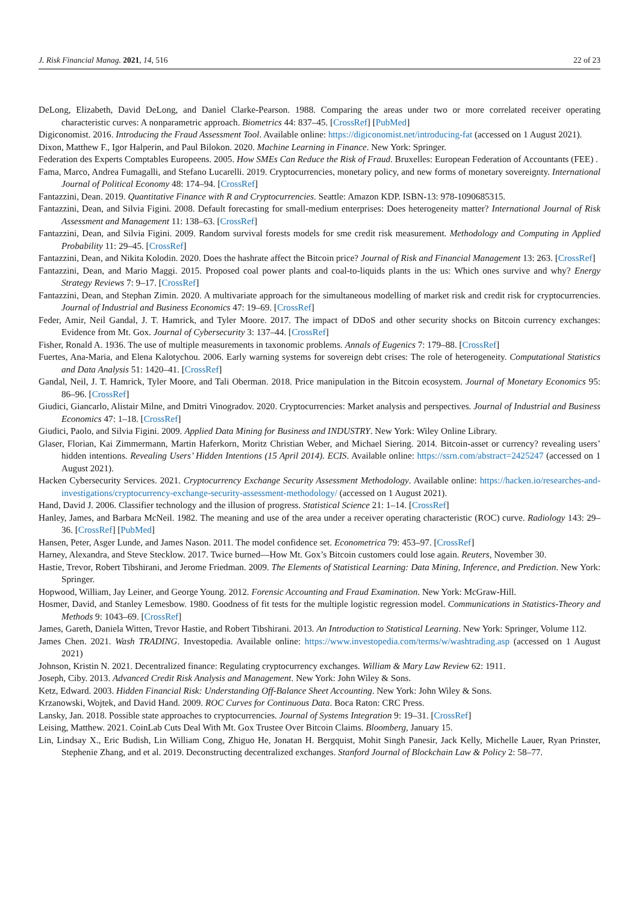J. Risk Financial Manag. 2021, 14, 516 22 of 23
DeLong, Elizabeth, David DeLong, and Daniel Clarke-Pearson. 1988. Comparing the areas under two or more correlated receiver operating characteristic curves: A nonparametric approach. Biometrics 44: 837–45. [CrossRef] [PubMed]
Digiconomist. 2016. Introducing the Fraud Assessment Tool. Available online: https://digiconomist.net/introducing-fat (accessed on 1 August 2021).
Dixon, Matthew F., Igor Halperin, and Paul Bilokon. 2020. Machine Learning in Finance. New York: Springer.
Federation des Experts Comptables Europeens. 2005. How SMEs Can Reduce the Risk of Fraud. Bruxelles: European Federation of Accountants (FEE) .
Fama, Marco, Andrea Fumagalli, and Stefano Lucarelli. 2019. Cryptocurrencies, monetary policy, and new forms of monetary sovereignty. International Journal of Political Economy 48: 174–94. [CrossRef]
Fantazzini, Dean. 2019. Quantitative Finance with R and Cryptocurrencies. Seattle: Amazon KDP. ISBN-13: 978-1090685315.
Fantazzini, Dean, and Silvia Figini. 2008. Default forecasting for small-medium enterprises: Does heterogeneity matter? International Journal of Risk Assessment and Management 11: 138–63. [CrossRef]
Fantazzini, Dean, and Silvia Figini. 2009. Random survival forests models for sme credit risk measurement. Methodology and Computing in Applied Probability 11: 29–45. [CrossRef]
Fantazzini, Dean, and Nikita Kolodin. 2020. Does the hashrate affect the Bitcoin price? Journal of Risk and Financial Management 13: 263. [CrossRef]
Fantazzini, Dean, and Mario Maggi. 2015. Proposed coal power plants and coal-to-liquids plants in the us: Which ones survive and why? Energy Strategy Reviews 7: 9–17. [CrossRef]
Fantazzini, Dean, and Stephan Zimin. 2020. A multivariate approach for the simultaneous modelling of market risk and credit risk for cryptocurrencies. Journal of Industrial and Business Economics 47: 19–69. [CrossRef]
Feder, Amir, Neil Gandal, J. T. Hamrick, and Tyler Moore. 2017. The impact of DDoS and other security shocks on Bitcoin currency exchanges: Evidence from Mt. Gox. Journal of Cybersecurity 3: 137–44. [CrossRef]
Fisher, Ronald A. 1936. The use of multiple measurements in taxonomic problems. Annals of Eugenics 7: 179–88. [CrossRef]
Fuertes, Ana-Maria, and Elena Kalotychou. 2006. Early warning systems for sovereign debt crises: The role of heterogeneity. Computational Statistics and Data Analysis 51: 1420–41. [CrossRef]
Gandal, Neil, J. T. Hamrick, Tyler Moore, and Tali Oberman. 2018. Price manipulation in the Bitcoin ecosystem. Journal of Monetary Economics 95: 86–96. [CrossRef]
Giudici, Giancarlo, Alistair Milne, and Dmitri Vinogradov. 2020. Cryptocurrencies: Market analysis and perspectives. Journal of Industrial and Business Economics 47: 1–18. [CrossRef]
Giudici, Paolo, and Silvia Figini. 2009. Applied Data Mining for Business and INDUSTRY. New York: Wiley Online Library.
Glaser, Florian, Kai Zimmermann, Martin Haferkorn, Moritz Christian Weber, and Michael Siering. 2014. Bitcoin-asset or currency? revealing users’ hidden intentions. Revealing Users’ Hidden Intentions (15 April 2014). ECIS. Available online: https://ssrn.com/abstract=2425247 (accessed on 1 August 2021).
Hacken Cybersecurity Services. 2021. Cryptocurrency Exchange Security Assessment Methodology. Available online: https://hacken.io/researches-and-investigations/cryptocurrency-exchange-security-assessment-methodology/ (accessed on 1 August 2021).
Hand, David J. 2006. Classifier technology and the illusion of progress. Statistical Science 21: 1–14. [CrossRef]
Hanley, James, and Barbara McNeil. 1982. The meaning and use of the area under a receiver operating characteristic (ROC) curve. Radiology 143: 29–36. [CrossRef] [PubMed]
Hansen, Peter, Asger Lunde, and James Nason. 2011. The model confidence set. Econometrica 79: 453–97. [CrossRef]
Harney, Alexandra, and Steve Stecklow. 2017. Twice burned—How Mt. Gox’s Bitcoin customers could lose again. Reuters, November 30.
Hastie, Trevor, Robert Tibshirani, and Jerome Friedman. 2009. The Elements of Statistical Learning: Data Mining, Inference, and Prediction. New York: Springer.
Hopwood, William, Jay Leiner, and George Young. 2012. Forensic Accounting and Fraud Examination. New York: McGraw-Hill.
Hosmer, David, and Stanley Lemesbow. 1980. Goodness of fit tests for the multiple logistic regression model. Communications in Statistics-Theory and Methods 9: 1043–69. [CrossRef]
James, Gareth, Daniela Witten, Trevor Hastie, and Robert Tibshirani. 2013. An Introduction to Statistical Learning. New York: Springer, Volume 112.
James Chen. 2021. Wash TRADING. Investopedia. Available online: https://www.investopedia.com/terms/w/washtrading.asp (accessed on 1 August 2021)
Johnson, Kristin N. 2021. Decentralized finance: Regulating cryptocurrency exchanges. William & Mary Law Review 62: 1911.
Joseph, Ciby. 2013. Advanced Credit Risk Analysis and Management. New York: John Wiley & Sons.
Ketz, Edward. 2003. Hidden Financial Risk: Understanding Off-Balance Sheet Accounting. New York: John Wiley & Sons.
Krzanowski, Wojtek, and David Hand. 2009. ROC Curves for Continuous Data. Boca Raton: CRC Press.
Lansky, Jan. 2018. Possible state approaches to cryptocurrencies. Journal of Systems Integration 9: 19–31. [CrossRef]
Leising, Matthew. 2021. CoinLab Cuts Deal With Mt. Gox Trustee Over Bitcoin Claims. Bloomberg, January 15.
Lin, Lindsay X., Eric Budish, Lin William Cong, Zhiguo He, Jonatan H. Bergquist, Mohit Singh Panesir, Jack Kelly, Michelle Lauer, Ryan Prinster, Stephenie Zhang, and et al. 2019. Deconstructing decentralized exchanges. Stanford Journal of Blockchain Law & Policy 2: 58–77.